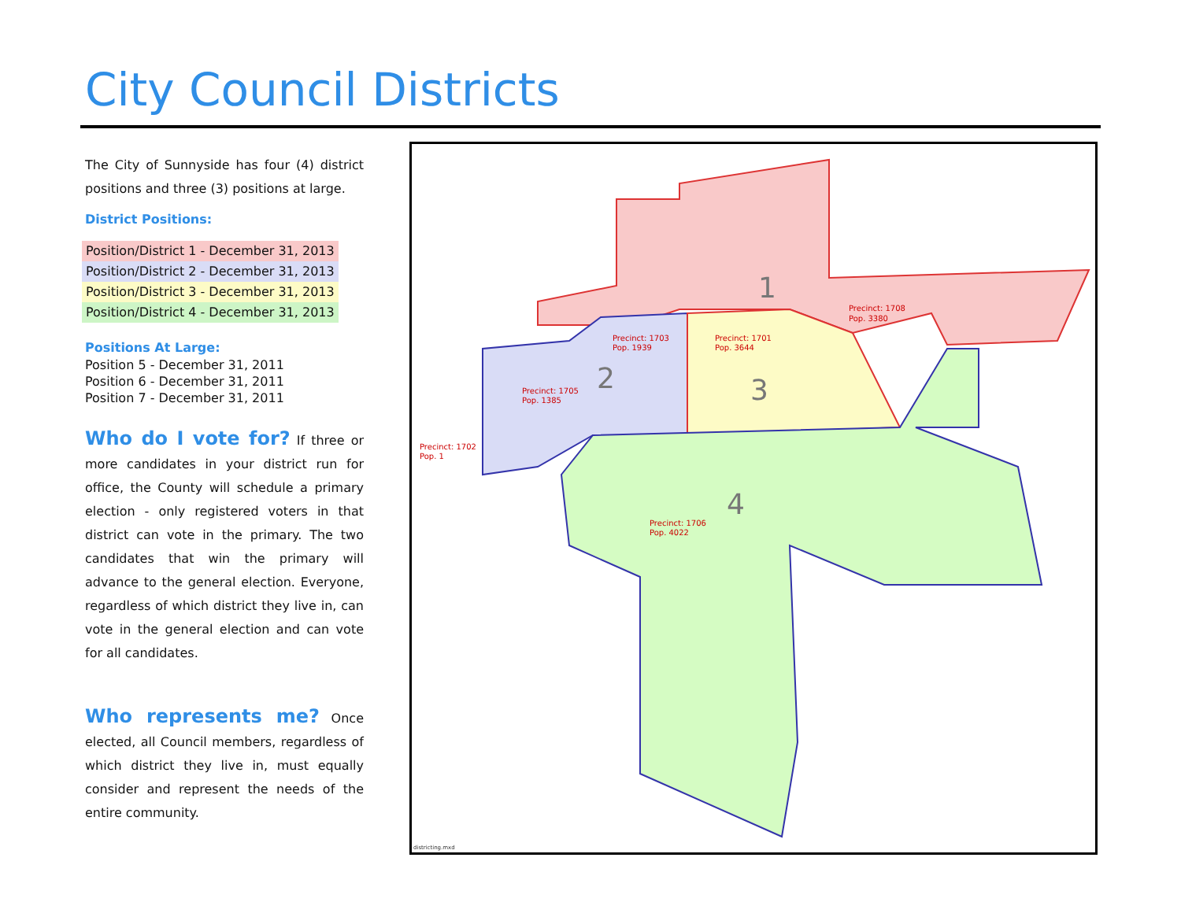City Council Districts
The City of Sunnyside has four (4) district positions and three (3) positions at large.
District Positions:
Position/District 1 - December 31, 2013
Position/District 2 - December 31, 2013
Position/District 3 - December 31, 2013
Position/District 4 - December 31, 2013
Positions At Large:
Position 5 - December 31, 2011
Position 6 - December 31, 2011
Position 7 - December 31, 2011
Who do I vote for? If three or more candidates in your district run for office, the County will schedule a primary election - only registered voters in that district can vote in the primary. The two candidates that win the primary will advance to the general election. Everyone, regardless of which district they live in, can vote in the general election and can vote for all candidates.
Who represents me? Once elected, all Council members, regardless of which district they live in, must equally consider and represent the needs of the entire community.
1
2
3
4
Precinct: 1708
Pop. 3380
Precinct: 1703
Pop. 1939
Precinct: 1701
Pop. 3644
Precinct: 1705
Pop. 1385
Precinct: 1702
Pop. 1
Precinct: 1706
Pop. 4022
districting.mxd